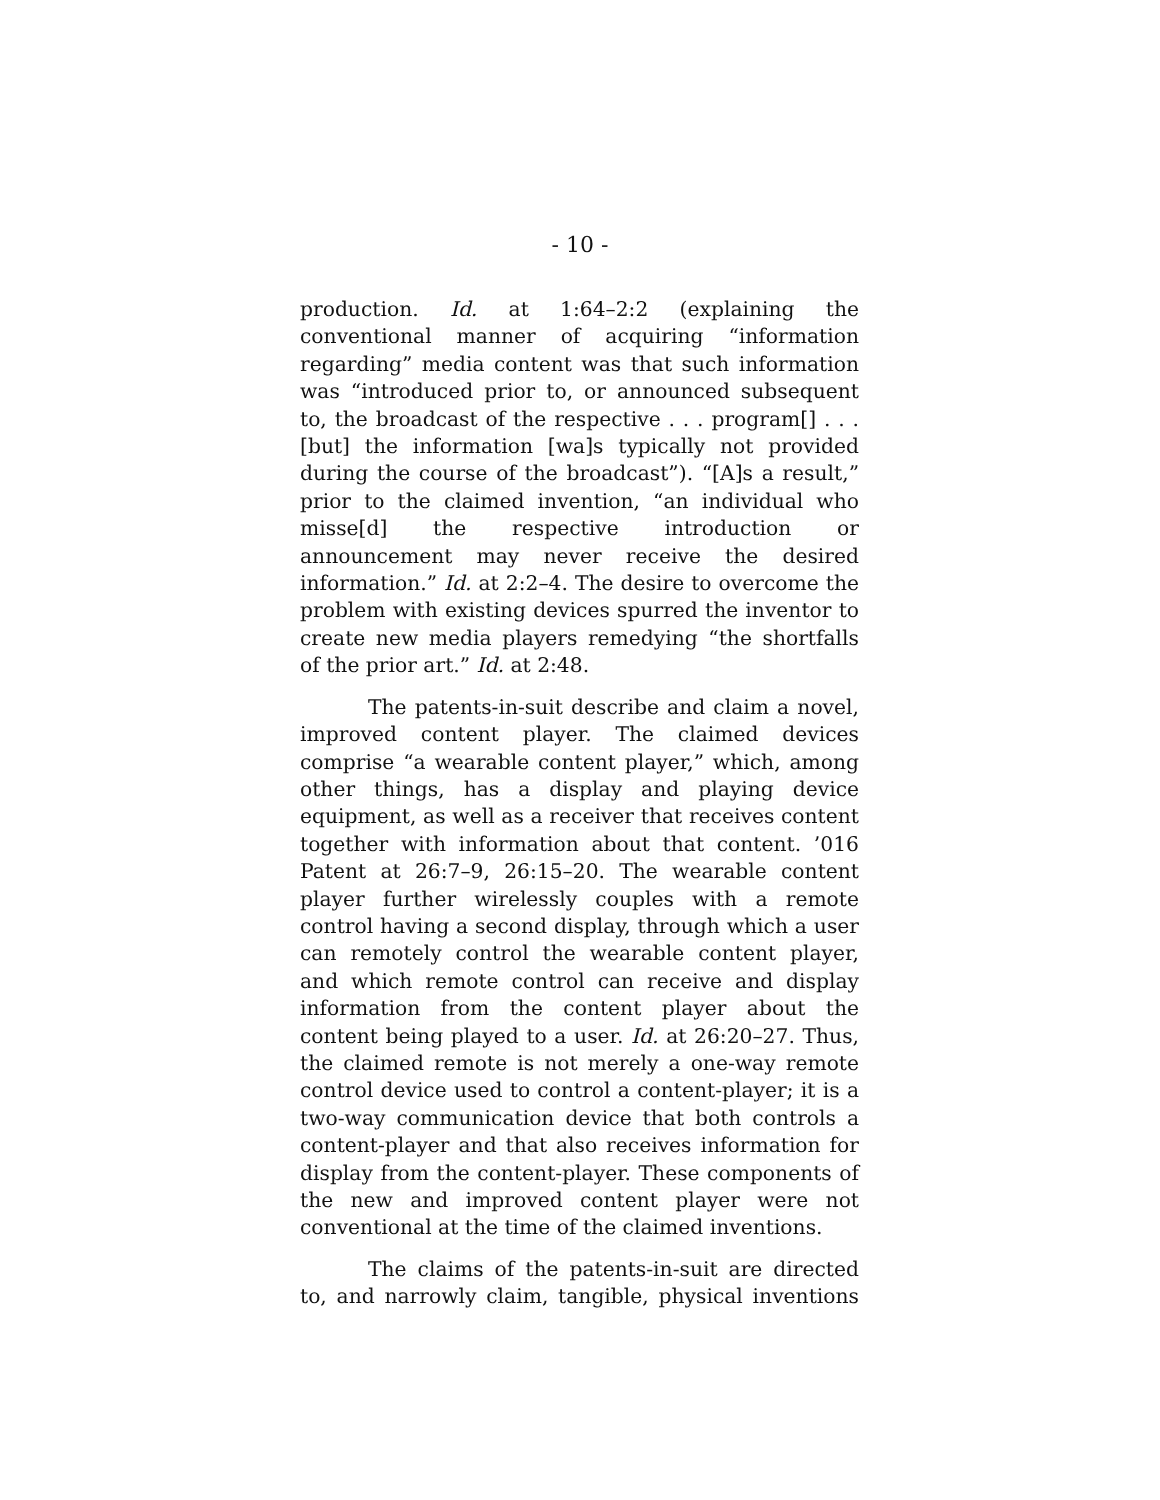- 10 -
production. Id. at 1:64–2:2 (explaining the conventional manner of acquiring “information regarding” media content was that such information was “introduced prior to, or announced subsequent to, the broadcast of the respective . . . program[] . . . [but] the information [wa]s typically not provided during the course of the broadcast”). “[A]s a result,” prior to the claimed invention, “an individual who misse[d] the respective introduction or announcement may never receive the desired information.” Id. at 2:2–4. The desire to overcome the problem with existing devices spurred the inventor to create new media players remedying “the shortfalls of the prior art.” Id. at 2:48.
The patents-in-suit describe and claim a novel, improved content player. The claimed devices comprise “a wearable content player,” which, among other things, has a display and playing device equipment, as well as a receiver that receives content together with information about that content. ’016 Patent at 26:7–9, 26:15–20. The wearable content player further wirelessly couples with a remote control having a second display, through which a user can remotely control the wearable content player, and which remote control can receive and display information from the content player about the content being played to a user. Id. at 26:20–27. Thus, the claimed remote is not merely a one-way remote control device used to control a content-player; it is a two-way communication device that both controls a content-player and that also receives information for display from the content-player. These components of the new and improved content player were not conventional at the time of the claimed inventions.
The claims of the patents-in-suit are directed to, and narrowly claim, tangible, physical inventions